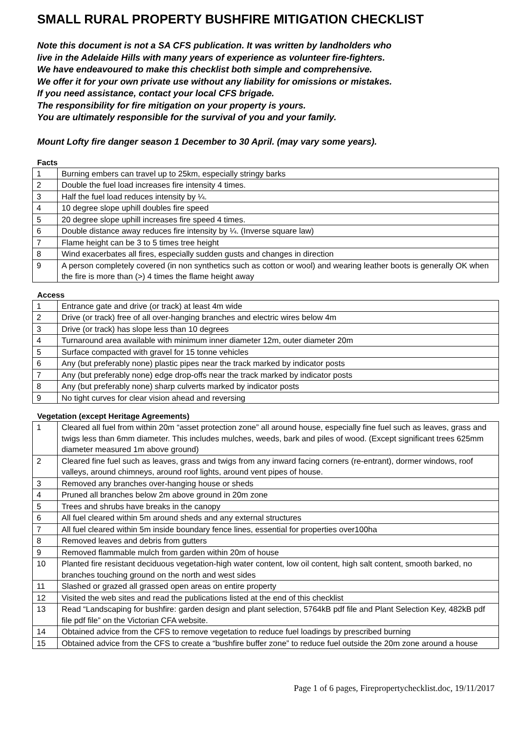SMALL RURAL PROPERTY BUSHFIRE MITIGATION CHECKLIST
Note this document is not a SA CFS publication. It was written by landholders who
live in the Adelaide Hills with many years of experience as volunteer fire-fighters.
We have endeavoured to make this checklist both simple and comprehensive.
We offer it for your own private use without any liability for omissions or mistakes.
If you need assistance, contact your local CFS brigade.
The responsibility for fire mitigation on your property is yours.
You are ultimately responsible for the survival of you and your family.
Mount Lofty fire danger season 1 December to 30 April. (may vary some years).
Facts
| 1 | Burning embers can travel up to 25km, especially stringy barks |
| 2 | Double the fuel load increases fire intensity 4 times. |
| 3 | Half the fuel load reduces intensity by ¼. |
| 4 | 10 degree slope uphill doubles fire speed |
| 5 | 20 degree slope uphill increases fire speed 4 times. |
| 6 | Double distance away reduces fire intensity by ¼. (Inverse square law) |
| 7 | Flame height can be 3 to 5 times tree height |
| 8 | Wind exacerbates all fires, especially sudden gusts and changes in direction |
| 9 | A person completely covered (in non synthetics such as cotton or wool) and wearing leather boots is generally OK when the fire is more than (>) 4 times the flame height away |
Access
| 1 | Entrance gate and drive (or track) at least 4m wide |
| 2 | Drive (or track) free of all over-hanging branches and electric wires below 4m |
| 3 | Drive (or track) has slope less than 10 degrees |
| 4 | Turnaround area available with minimum inner diameter 12m, outer diameter 20m |
| 5 | Surface compacted with gravel for 15 tonne vehicles |
| 6 | Any (but preferably none) plastic pipes near the track marked by indicator posts |
| 7 | Any (but preferably none) edge drop-offs near the track marked by indicator posts |
| 8 | Any (but preferably none) sharp culverts marked by indicator posts |
| 9 | No tight curves for clear vision ahead and reversing |
Vegetation (except Heritage Agreements)
| 1 | Cleared all fuel from within 20m “asset protection zone” all around house, especially fine fuel such as leaves, grass and twigs less than 6mm diameter. This includes mulches, weeds, bark and piles of wood. (Except significant trees 625mm diameter measured 1m above ground) |
| 2 | Cleared fine fuel such as leaves, grass and twigs from any inward facing corners (re-entrant), dormer windows, roof valleys, around chimneys, around roof lights, around vent pipes of house. |
| 3 | Removed any branches over-hanging house or sheds |
| 4 | Pruned all branches below 2m above ground in 20m zone |
| 5 | Trees and shrubs have breaks in the canopy |
| 6 | All fuel cleared within 5m around sheds and any external structures |
| 7 | All fuel cleared within 5m inside boundary fence lines, essential for properties over100ha |
| 8 | Removed leaves and debris from gutters |
| 9 | Removed flammable mulch from garden within 20m of house |
| 10 | Planted fire resistant deciduous vegetation-high water content, low oil content, high salt content, smooth barked, no branches touching ground on the north and west sides |
| 11 | Slashed or grazed all grassed open areas on entire property |
| 12 | Visited the web sites and read the publications listed at the end of this checklist |
| 13 | Read “Landscaping for bushfire: garden design and plant selection, 5764kB pdf file and Plant Selection Key, 482kB pdf file pdf file” on the Victorian CFA website. |
| 14 | Obtained advice from the CFS to remove vegetation to reduce fuel loadings by prescribed burning |
| 15 | Obtained advice from the CFS to create a “bushfire buffer zone” to reduce fuel outside the 20m zone around a house |
Page 1 of 6 pages, Firepropertychecklist.doc, 19/11/2017